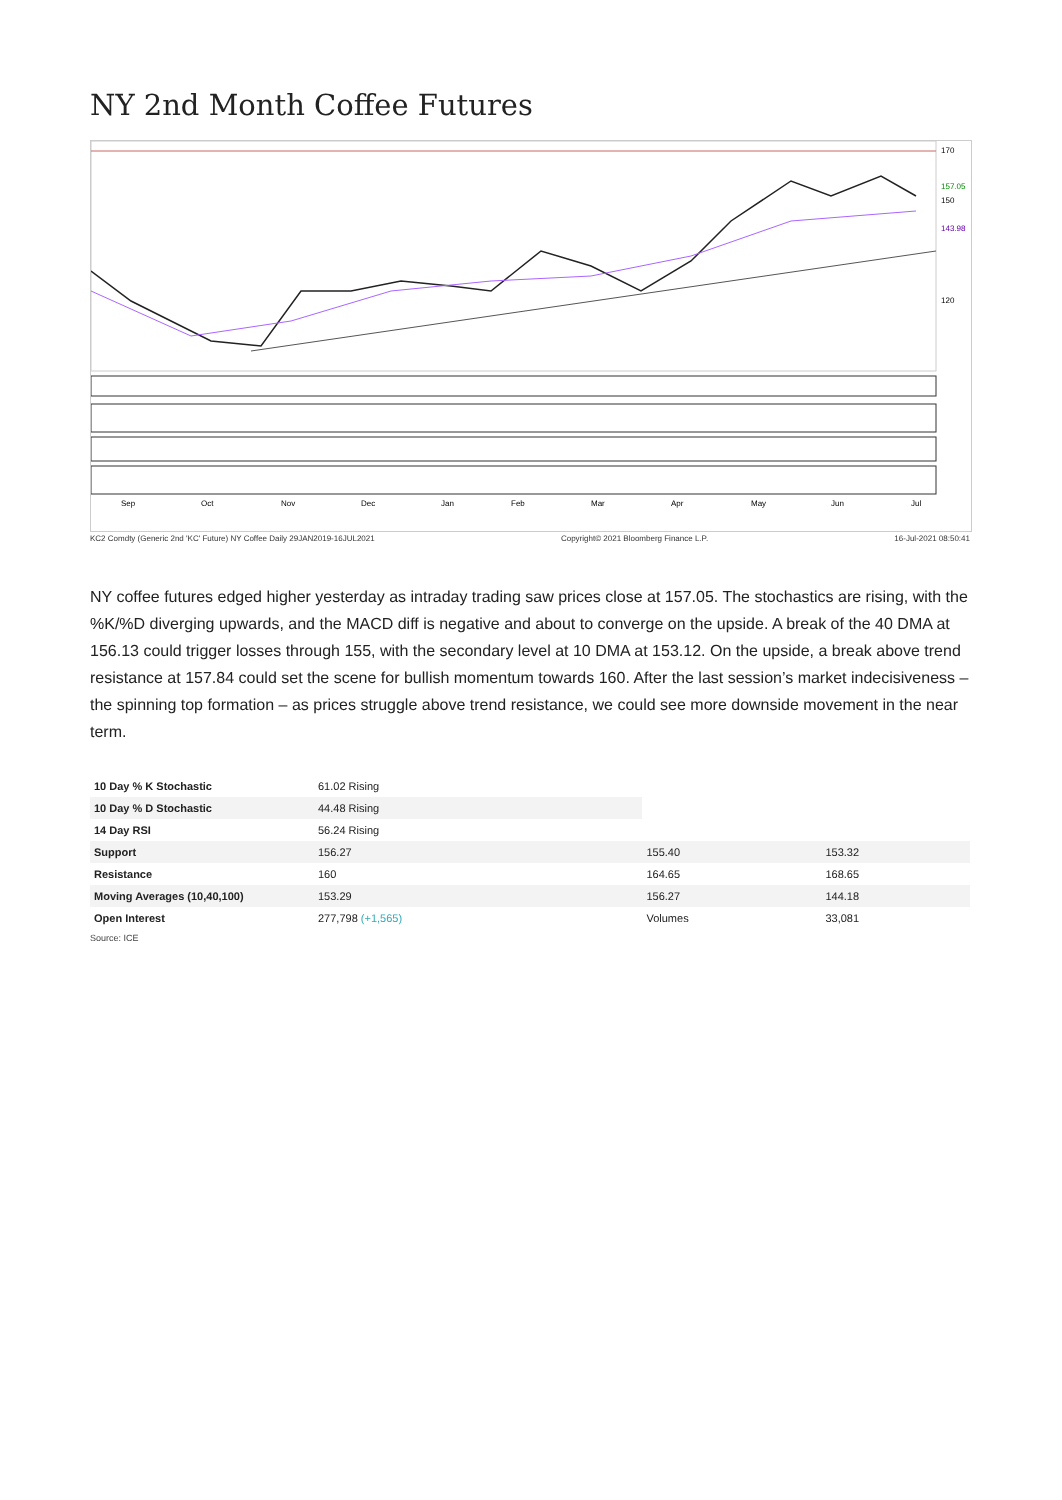NY 2nd Month Coffee Futures
170
150
120
157.05
143.98
Sep
Oct
Nov
Dec
Jan
Feb
Mar
Apr
May
Jun
Jul
KC2 Comdty (Generic 2nd 'KC' Future) NY Coffee Daily 29JAN2019-16JUL2021 Copyright© 2021 Bloomberg Finance L.P. 16-Jul-2021 08:50:41
NY coffee futures edged higher yesterday as intraday trading saw prices close at 157.05. The stochastics are rising, with the %K/%D diverging upwards, and the MACD diff is negative and about to converge on the upside. A break of the 40 DMA at 156.13 could trigger losses through 155, with the secondary level at 10 DMA at 153.12. On the upside, a break above trend resistance at 157.84 could set the scene for bullish momentum towards 160. After the last session’s market indecisiveness – the spinning top formation – as prices struggle above trend resistance, we could see more downside movement in the near term.
| 10 Day % K Stochastic | 61.02 Rising | | |
| 10 Day % D Stochastic | 44.48 Rising | | |
| 14 Day RSI | 56.24 Rising | | |
| Support | 156.27 | 155.40 | 153.32 |
| Resistance | 160 | 164.65 | 168.65 |
| Moving Averages (10,40,100) | 153.29 | 156.27 | 144.18 |
| Open Interest | 277,798 (+1,565) | Volumes | 33,081 |
Source: ICE